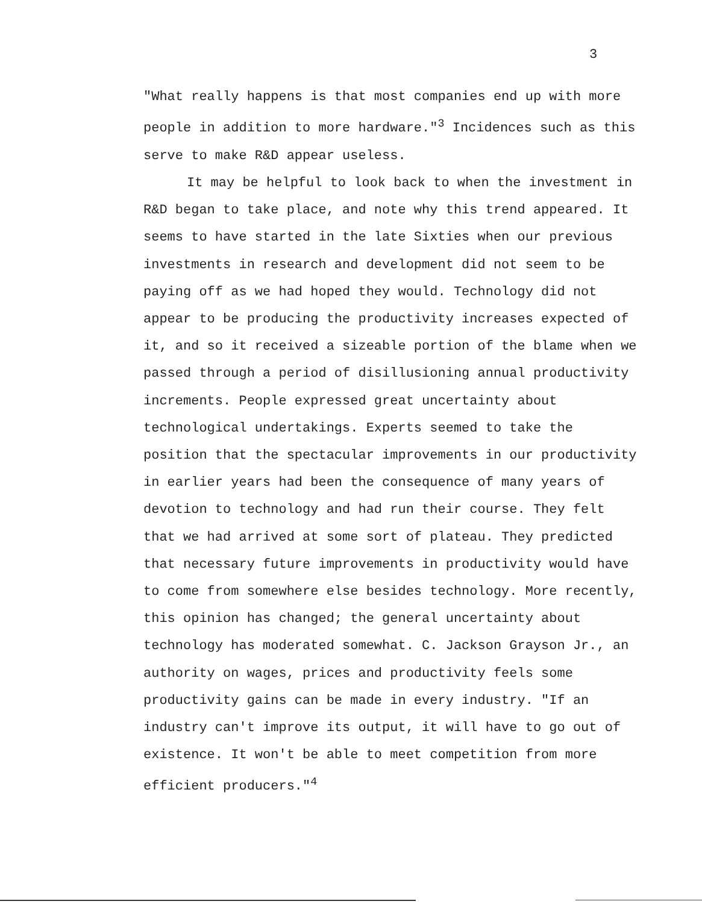3
"What really happens is that most companies end up with more people in addition to more hardware."<sup>3</sup> Incidences such as this serve to make R&D appear useless.
It may be helpful to look back to when the investment in R&D began to take place, and note why this trend appeared. It seems to have started in the late Sixties when our previous investments in research and development did not seem to be paying off as we had hoped they would. Technology did not appear to be producing the productivity increases expected of it, and so it received a sizeable portion of the blame when we passed through a period of disillusioning annual productivity increments. People expressed great uncertainty about technological undertakings. Experts seemed to take the position that the spectacular improvements in our productivity in earlier years had been the consequence of many years of devotion to technology and had run their course. They felt that we had arrived at some sort of plateau. They predicted that necessary future improvements in productivity would have to come from somewhere else besides technology. More recently, this opinion has changed; the general uncertainty about technology has moderated somewhat. C. Jackson Grayson Jr., an authority on wages, prices and productivity feels some productivity gains can be made in every industry. "If an industry can't improve its output, it will have to go out of existence. It won't be able to meet competition from more efficient producers."<sup>4</sup>